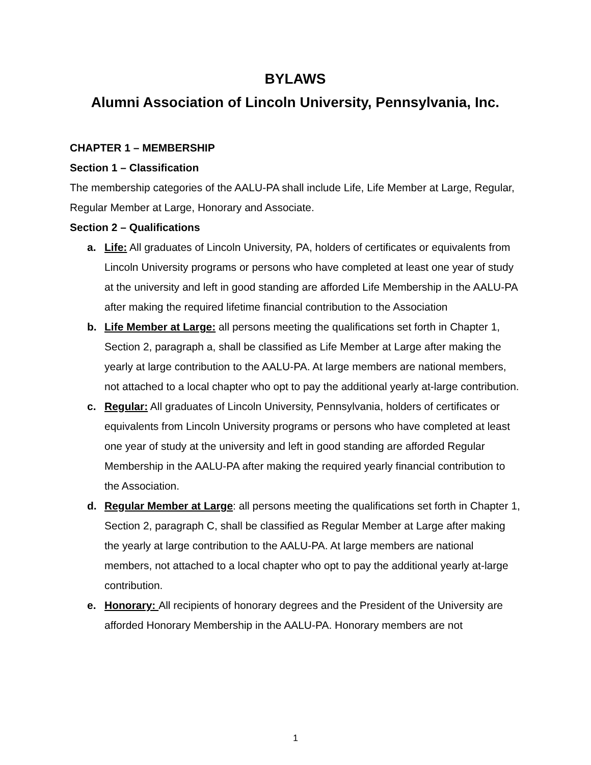BYLAWS
Alumni Association of Lincoln University, Pennsylvania, Inc.
CHAPTER 1 – MEMBERSHIP
Section 1 – Classification
The membership categories of the AALU-PA shall include Life, Life Member at Large, Regular, Regular Member at Large, Honorary and Associate.
Section 2 – Qualifications
a. Life: All graduates of Lincoln University, PA, holders of certificates or equivalents from Lincoln University programs or persons who have completed at least one year of study at the university and left in good standing are afforded Life Membership in the AALU-PA after making the required lifetime financial contribution to the Association
b. Life Member at Large: all persons meeting the qualifications set forth in Chapter 1, Section 2, paragraph a, shall be classified as Life Member at Large after making the yearly at large contribution to the AALU-PA. At large members are national members, not attached to a local chapter who opt to pay the additional yearly at-large contribution.
c. Regular: All graduates of Lincoln University, Pennsylvania, holders of certificates or equivalents from Lincoln University programs or persons who have completed at least one year of study at the university and left in good standing are afforded Regular Membership in the AALU-PA after making the required yearly financial contribution to the Association.
d. Regular Member at Large: all persons meeting the qualifications set forth in Chapter 1, Section 2, paragraph C, shall be classified as Regular Member at Large after making the yearly at large contribution to the AALU-PA. At large members are national members, not attached to a local chapter who opt to pay the additional yearly at-large contribution.
e. Honorary: All recipients of honorary degrees and the President of the University are afforded Honorary Membership in the AALU-PA. Honorary members are not
1